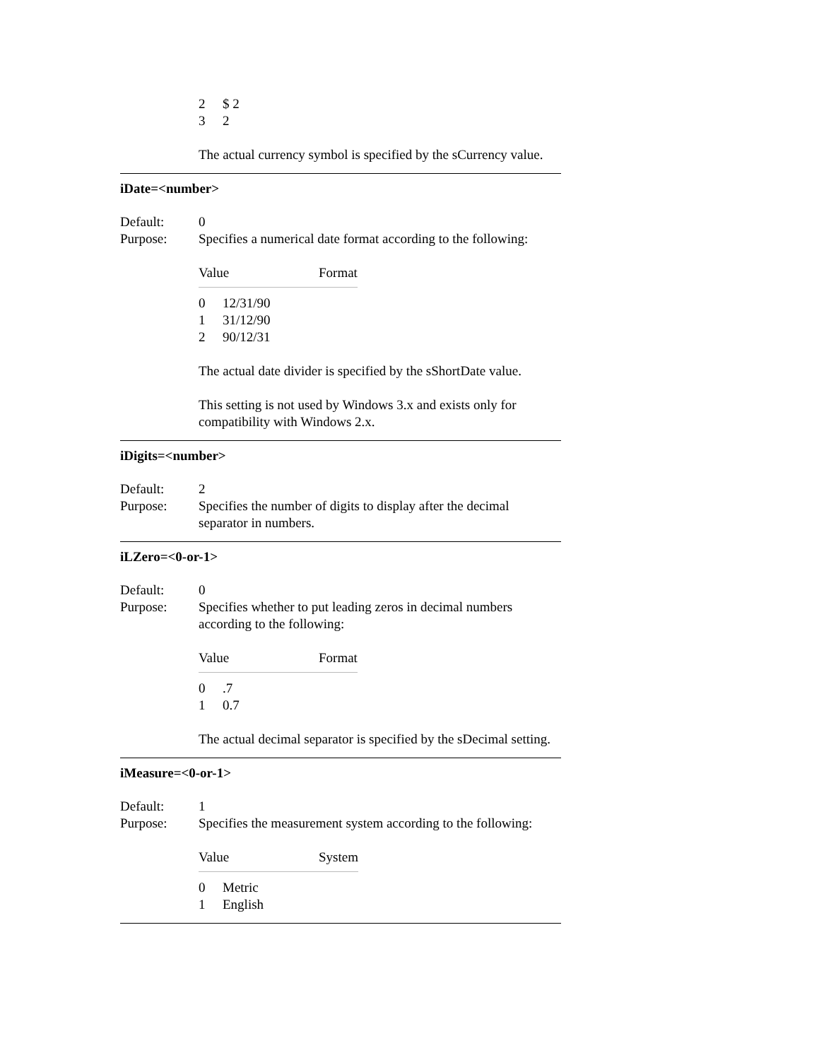| 2 | $ 2 |
| 3 | 2 |
The actual currency symbol is specified by the sCurrency value.
iDate=<number>
Default: 0
Purpose: Specifies a numerical date format according to the following:
| Value | | Format |
| 0 | 12/31/90 | |
| 1 | 31/12/90 | |
| 2 | 90/12/31 | |
The actual date divider is specified by the sShortDate value.
This setting is not used by Windows 3.x and exists only for compatibility with Windows 2.x.
iDigits=<number>
Default: 2
Purpose: Specifies the number of digits to display after the decimal separator in numbers.
iLZero=<0-or-1>
Default: 0
Purpose: Specifies whether to put leading zeros in decimal numbers according to the following:
| Value | | Format |
| 0 | .7 | |
| 1 | 0.7 | |
The actual decimal separator is specified by the sDecimal setting.
iMeasure=<0-or-1>
Default: 1
Purpose: Specifies the measurement system according to the following:
| Value | | System |
| 0 | Metric | |
| 1 | English | |